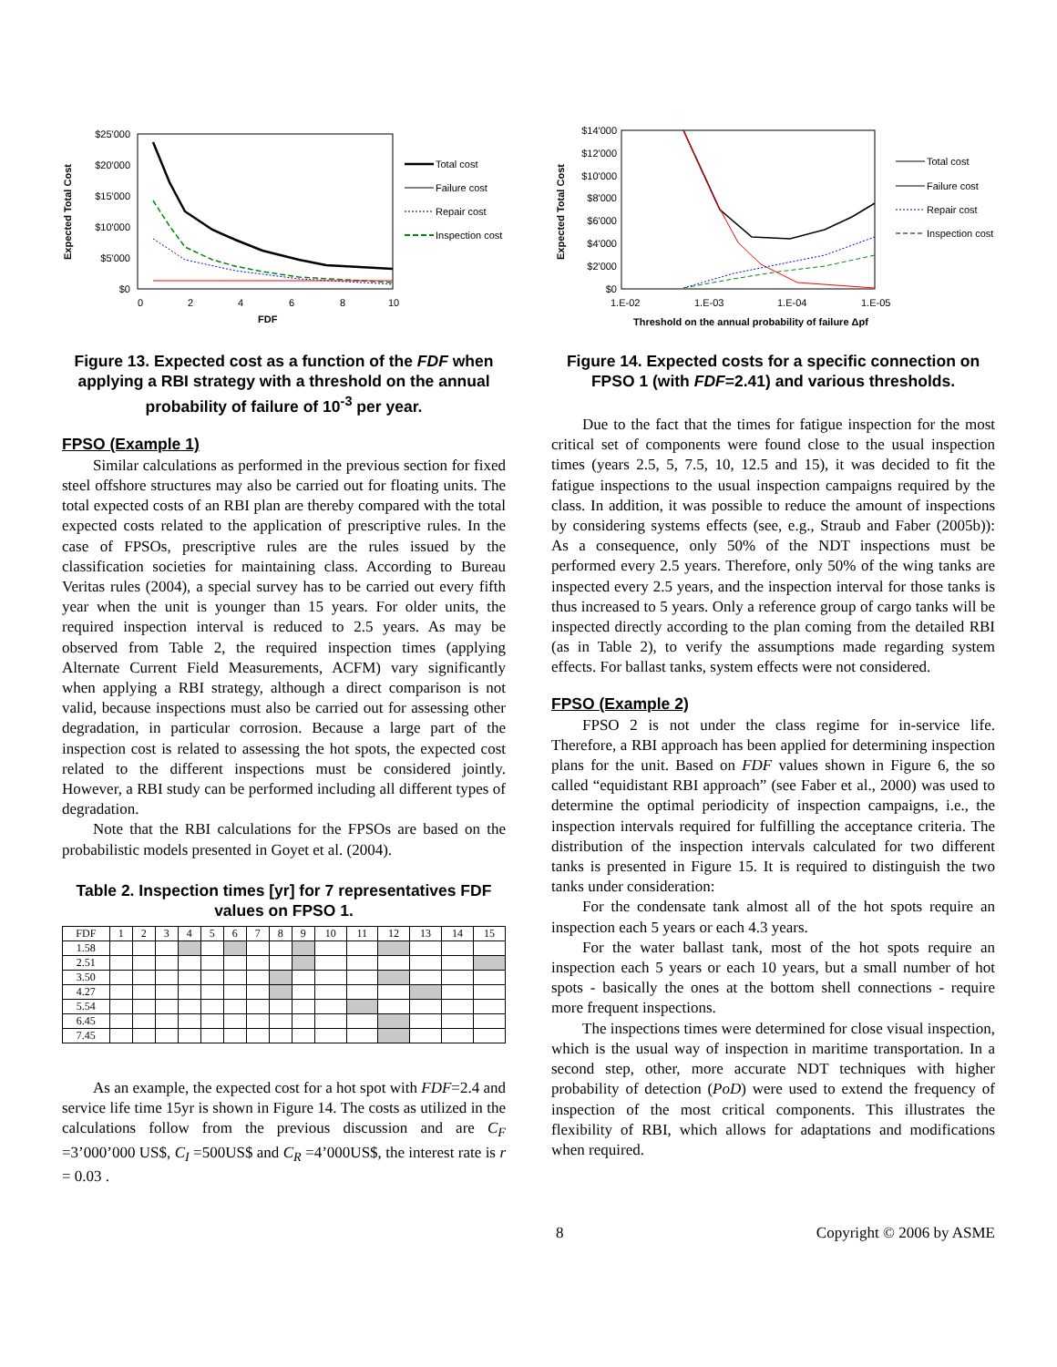$25'000
$20'000
$15'000
$10'000
$5'000
$0
0
2
4
6
8
10
FDF
Expected Total Cost
Total cost
Failure cost
Repair cost
Inspection cost
Figure 13. Expected cost as a function of the FDF when applying a RBI strategy with a threshold on the annual probability of failure of 10<sup>-3</sup> per year.
FPSO (Example 1)
Similar calculations as performed in the previous section for fixed steel offshore structures may also be carried out for floating units. The total expected costs of an RBI plan are thereby compared with the total expected costs related to the application of prescriptive rules. In the case of FPSOs, prescriptive rules are the rules issued by the classification societies for maintaining class. According to Bureau Veritas rules (2004), a special survey has to be carried out every fifth year when the unit is younger than 15 years. For older units, the required inspection interval is reduced to 2.5 years. As may be observed from Table 2, the required inspection times (applying Alternate Current Field Measurements, ACFM) vary significantly when applying a RBI strategy, although a direct comparison is not valid, because inspections must also be carried out for assessing other degradation, in particular corrosion. Because a large part of the inspection cost is related to assessing the hot spots, the expected cost related to the different inspections must be considered jointly. However, a RBI study can be performed including all different types of degradation.
Note that the RBI calculations for the FPSOs are based on the probabilistic models presented in Goyet et al. (2004).
Table 2. Inspection times [yr] for 7 representatives FDF values on FPSO 1.
| FDF | 1 | 2 | 3 | 4 | 5 | 6 | 7 | 8 | 9 | 10 | 11 | 12 | 13 | 14 | 15 |
| 1.58 | | | | | | | | | | | | | | | |
| 2.51 | | | | | | | | | | | | | | | |
| 3.50 | | | | | | | | | | | | | | | |
| 4.27 | | | | | | | | | | | | | | | |
| 5.54 | | | | | | | | | | | | | | | |
| 6.45 | | | | | | | | | | | | | | | |
| 7.45 | | | | | | | | | | | | | | | |
As an example, the expected cost for a hot spot with FDF=2.4 and service life time 15yr is shown in Figure 14. The costs as utilized in the calculations follow from the previous discussion and are C<sub>F</sub> =3’000’000 US$, C<sub>I</sub> =500US$ and C<sub>R</sub> =4’000US$, the interest rate is r = 0.03 .
$14'000
$12'000
$10'000
$8'000
$6'000
$4'000
$2'000
$0
1.E-02
1.E-03
1.E-04
1.E-05
Threshold on the annual probability of failure Δpf
Expected Total Cost
Total cost
Failure cost
Repair cost
Inspection cost
Figure 14. Expected costs for a specific connection on FPSO 1 (with FDF=2.41) and various thresholds.
Due to the fact that the times for fatigue inspection for the most critical set of components were found close to the usual inspection times (years 2.5, 5, 7.5, 10, 12.5 and 15), it was decided to fit the fatigue inspections to the usual inspection campaigns required by the class. In addition, it was possible to reduce the amount of inspections by considering systems effects (see, e.g., Straub and Faber (2005b)): As a consequence, only 50% of the NDT inspections must be performed every 2.5 years. Therefore, only 50% of the wing tanks are inspected every 2.5 years, and the inspection interval for those tanks is thus increased to 5 years. Only a reference group of cargo tanks will be inspected directly according to the plan coming from the detailed RBI (as in Table 2), to verify the assumptions made regarding system effects. For ballast tanks, system effects were not considered.
FPSO (Example 2)
FPSO 2 is not under the class regime for in-service life. Therefore, a RBI approach has been applied for determining inspection plans for the unit. Based on FDF values shown in Figure 6, the so called “equidistant RBI approach” (see Faber et al., 2000) was used to determine the optimal periodicity of inspection campaigns, i.e., the inspection intervals required for fulfilling the acceptance criteria. The distribution of the inspection intervals calculated for two different tanks is presented in Figure 15. It is required to distinguish the two tanks under consideration:
For the condensate tank almost all of the hot spots require an inspection each 5 years or each 4.3 years.
For the water ballast tank, most of the hot spots require an inspection each 5 years or each 10 years, but a small number of hot spots - basically the ones at the bottom shell connections - require more frequent inspections.
The inspections times were determined for close visual inspection, which is the usual way of inspection in maritime transportation. In a second step, other, more accurate NDT techniques with higher probability of detection (PoD) were used to extend the frequency of inspection of the most critical components. This illustrates the flexibility of RBI, which allows for adaptations and modifications when required.
8 Copyright © 2006 by ASME